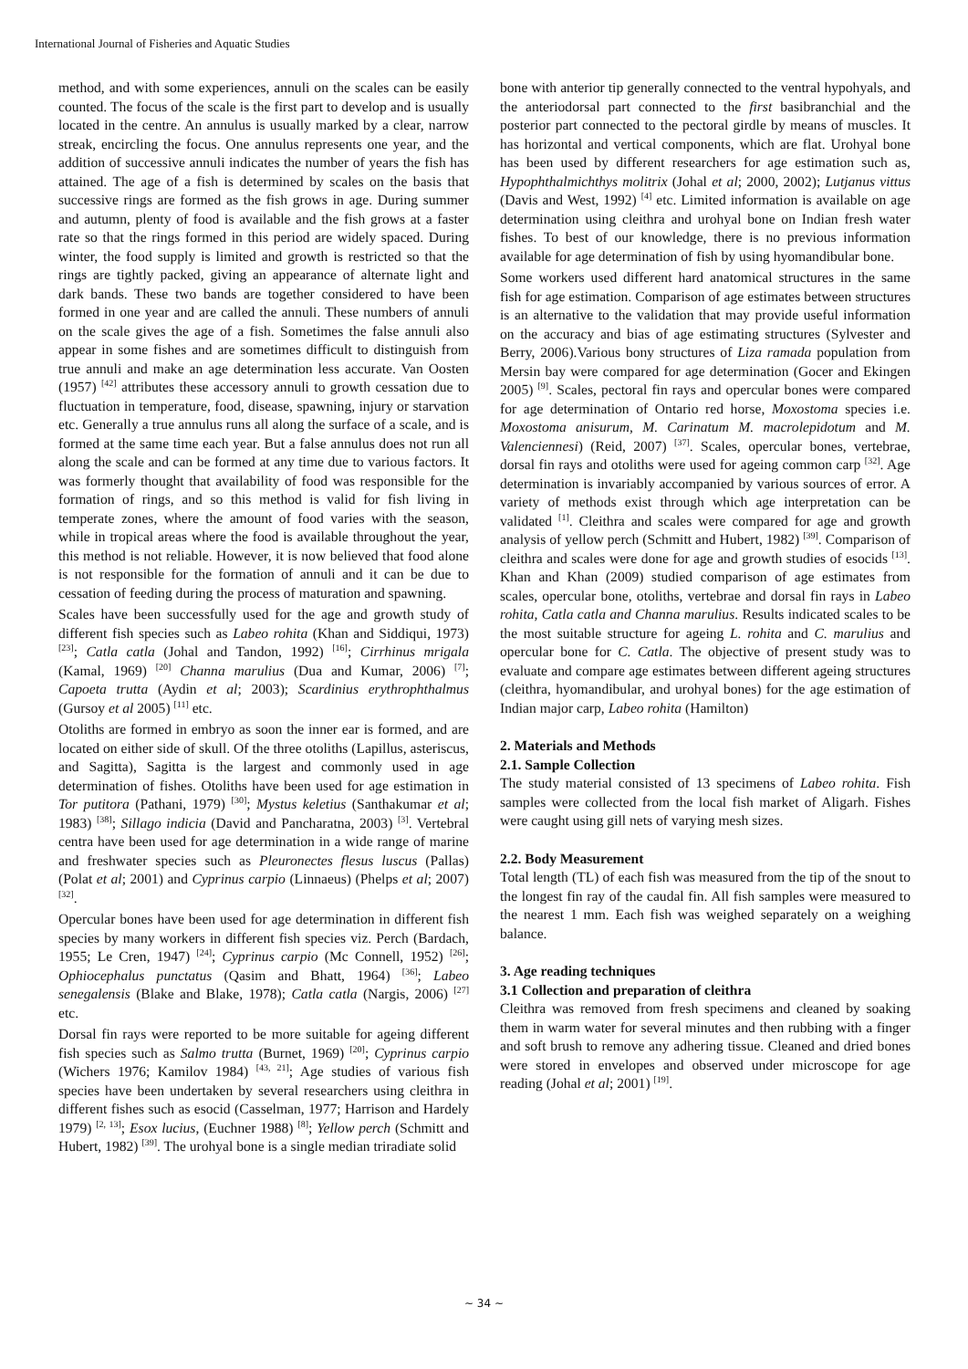International Journal of Fisheries and Aquatic Studies
method, and with some experiences, annuli on the scales can be easily counted. The focus of the scale is the first part to develop and is usually located in the centre. An annulus is usually marked by a clear, narrow streak, encircling the focus. One annulus represents one year, and the addition of successive annuli indicates the number of years the fish has attained. The age of a fish is determined by scales on the basis that successive rings are formed as the fish grows in age. During summer and autumn, plenty of food is available and the fish grows at a faster rate so that the rings formed in this period are widely spaced. During winter, the food supply is limited and growth is restricted so that the rings are tightly packed, giving an appearance of alternate light and dark bands. These two bands are together considered to have been formed in one year and are called the annuli. These numbers of annuli on the scale gives the age of a fish. Sometimes the false annuli also appear in some fishes and are sometimes difficult to distinguish from true annuli and make an age determination less accurate. Van Oosten (1957) <sup>[42]</sup> attributes these accessory annuli to growth cessation due to fluctuation in temperature, food, disease, spawning, injury or starvation etc. Generally a true annulus runs all along the surface of a scale, and is formed at the same time each year. But a false annulus does not run all along the scale and can be formed at any time due to various factors. It was formerly thought that availability of food was responsible for the formation of rings, and so this method is valid for fish living in temperate zones, where the amount of food varies with the season, while in tropical areas where the food is available throughout the year, this method is not reliable. However, it is now believed that food alone is not responsible for the formation of annuli and it can be due to cessation of feeding during the process of maturation and spawning.
Scales have been successfully used for the age and growth study of different fish species such as Labeo rohita (Khan and Siddiqui, 1973) <sup>[23]</sup>; Catla catla (Johal and Tandon, 1992) <sup>[16]</sup>; Cirrhinus mrigala (Kamal, 1969) <sup>[20]</sup> Channa marulius (Dua and Kumar, 2006) <sup>[7]</sup>; Capoeta trutta (Aydin et al; 2003); Scardinius erythrophthalmus (Gursoy et al 2005) <sup>[11]</sup> etc.
Otoliths are formed in embryo as soon the inner ear is formed, and are located on either side of skull. Of the three otoliths (Lapillus, asteriscus, and Sagitta), Sagitta is the largest and commonly used in age determination of fishes. Otoliths have been used for age estimation in Tor putitora (Pathani, 1979) <sup>[30]</sup>; Mystus keletius (Santhakumar et al; 1983) <sup>[38]</sup>; Sillago indicia (David and Pancharatna, 2003) <sup>[3]</sup>. Vertebral centra have been used for age determination in a wide range of marine and freshwater species such as Pleuronectes flesus luscus (Pallas) (Polat et al; 2001) and Cyprinus carpio (Linnaeus) (Phelps et al; 2007) <sup>[32]</sup>.
Opercular bones have been used for age determination in different fish species by many workers in different fish species viz. Perch (Bardach, 1955; Le Cren, 1947) <sup>[24]</sup>; Cyprinus carpio (Mc Connell, 1952) <sup>[26]</sup>; Ophiocephalus punctatus (Qasim and Bhatt, 1964) <sup>[36]</sup>; Labeo senegalensis (Blake and Blake, 1978); Catla catla (Nargis, 2006) <sup>[27]</sup> etc.
Dorsal fin rays were reported to be more suitable for ageing different fish species such as Salmo trutta (Burnet, 1969) <sup>[20]</sup>; Cyprinus carpio (Wichers 1976; Kamilov 1984) <sup>[43, 21]</sup>; Age studies of various fish species have been undertaken by several researchers using cleithra in different fishes such as esocid (Casselman, 1977; Harrison and Hardely 1979) <sup>[2, 13]</sup>; Esox lucius, (Euchner 1988) <sup>[8]</sup>; Yellow perch (Schmitt and Hubert, 1982) <sup>[39]</sup>. The urohyal bone is a single median triradiate solid
bone with anterior tip generally connected to the ventral hypohyals, and the anteriodorsal part connected to the first basibranchial and the posterior part connected to the pectoral girdle by means of muscles. It has horizontal and vertical components, which are flat. Urohyal bone has been used by different researchers for age estimation such as, Hypophthalmichthys molitrix (Johal et al; 2000, 2002); Lutjanus vittus (Davis and West, 1992) <sup>[4]</sup> etc. Limited information is available on age determination using cleithra and urohyal bone on Indian fresh water fishes. To best of our knowledge, there is no previous information available for age determination of fish by using hyomandibular bone.
Some workers used different hard anatomical structures in the same fish for age estimation. Comparison of age estimates between structures is an alternative to the validation that may provide useful information on the accuracy and bias of age estimating structures (Sylvester and Berry, 2006).Various bony structures of Liza ramada population from Mersin bay were compared for age determination (Gocer and Ekingen 2005) <sup>[9]</sup>. Scales, pectoral fin rays and opercular bones were compared for age determination of Ontario red horse, Moxostoma species i.e. Moxostoma anisurum, M. Carinatum M. macrolepidotum and M. Valenciennesi) (Reid, 2007) <sup>[37]</sup>. Scales, opercular bones, vertebrae, dorsal fin rays and otoliths were used for ageing common carp <sup>[32]</sup>. Age determination is invariably accompanied by various sources of error. A variety of methods exist through which age interpretation can be validated <sup>[1]</sup>. Cleithra and scales were compared for age and growth analysis of yellow perch (Schmitt and Hubert, 1982) <sup>[39]</sup>. Comparison of cleithra and scales were done for age and growth studies of esocids <sup>[13]</sup>. Khan and Khan (2009) studied comparison of age estimates from scales, opercular bone, otoliths, vertebrae and dorsal fin rays in Labeo rohita, Catla catla and Channa marulius. Results indicated scales to be the most suitable structure for ageing L. rohita and C. marulius and opercular bone for C. Catla. The objective of present study was to evaluate and compare age estimates between different ageing structures (cleithra, hyomandibular, and urohyal bones) for the age estimation of Indian major carp, Labeo rohita (Hamilton)
2. Materials and Methods
2.1. Sample Collection
The study material consisted of 13 specimens of Labeo rohita. Fish samples were collected from the local fish market of Aligarh. Fishes were caught using gill nets of varying mesh sizes.
2.2. Body Measurement
Total length (TL) of each fish was measured from the tip of the snout to the longest fin ray of the caudal fin. All fish samples were measured to the nearest 1 mm. Each fish was weighed separately on a weighing balance.
3. Age reading techniques
3.1 Collection and preparation of cleithra
Cleithra was removed from fresh specimens and cleaned by soaking them in warm water for several minutes and then rubbing with a finger and soft brush to remove any adhering tissue. Cleaned and dried bones were stored in envelopes and observed under microscope for age reading (Johal et al; 2001) <sup>[19]</sup>.
~ 34 ~